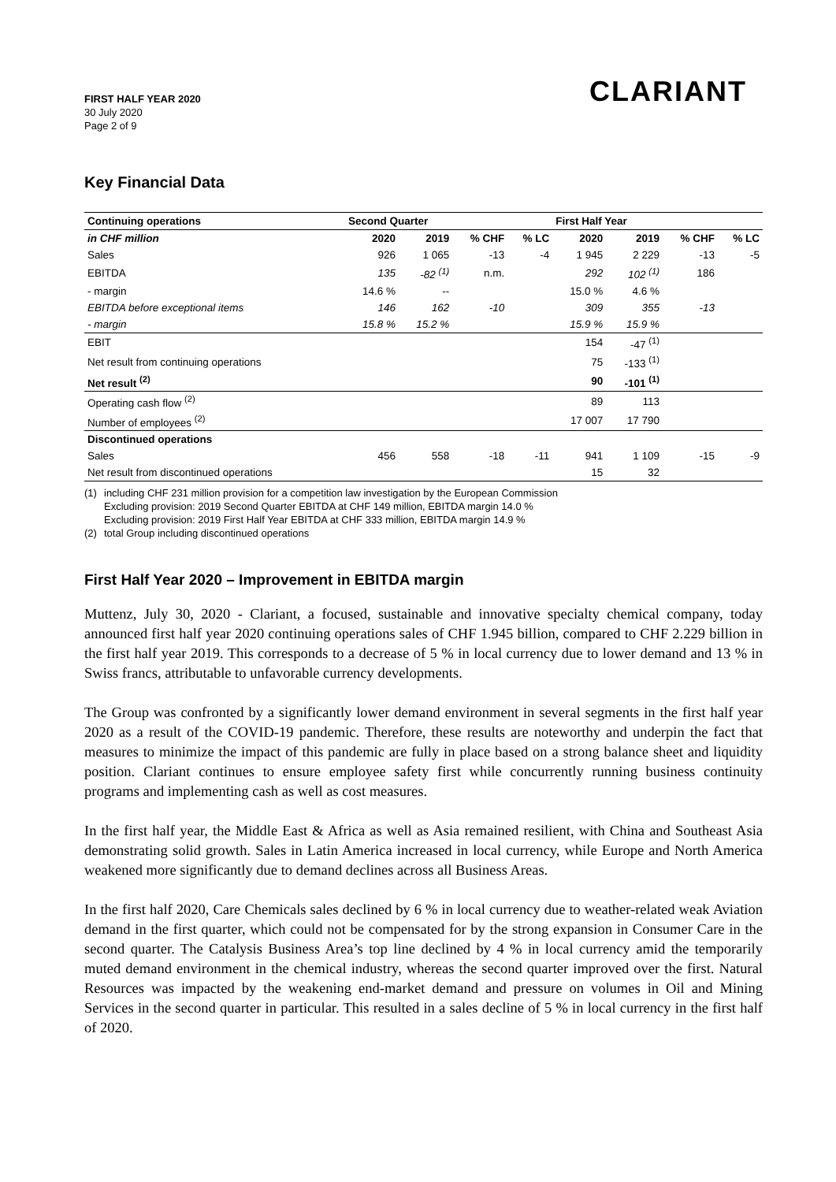FIRST HALF YEAR 2020
30 July 2020
Page 2 of 9
CLARIANT
Key Financial Data
| Continuing operations | Second Quarter | | | | First Half Year | | | |
| --- | --- | --- | --- | --- | --- | --- | --- | --- |
| in CHF million | 2020 | 2019 | % CHF | % LC | 2020 | 2019 | % CHF | % LC |
| Sales | 926 | 1 065 | -13 | -4 | 1 945 | 2 229 | -13 | -5 |
| EBITDA | 135 | -82 <sup>(1)</sup> | n.m. | | 292 | 102 <sup>(1)</sup> | 186 | |
| - margin | 14.6 % | -- | | | 15.0 % | 4.6 % | | |
| EBITDA before exceptional items | 146 | 162 | -10 | | 309 | 355 | -13 | |
| - margin | 15.8 % | 15.2 % | | | 15.9 % | 15.9 % | | |
| EBIT | | | | | 154 | -47 <sup>(1)</sup> | | |
| Net result from continuing operations | | | | | 75 | -133 <sup>(1)</sup> | | |
| Net result <sup>(2)</sup> | | | | | 90 | -101 <sup>(1)</sup> | | |
| Operating cash flow <sup>(2)</sup> | | | | | 89 | 113 | | |
| Number of employees <sup>(2)</sup> | | | | | 17 007 | 17 790 | | |
| Discontinued operations | | | | | | | | |
| Sales | 456 | 558 | -18 | -11 | 941 | 1 109 | -15 | -9 |
| Net result from discontinued operations | | | | | 15 | 32 | | |
(1) including CHF 231 million provision for a competition law investigation by the European Commission
Excluding provision: 2019 Second Quarter EBITDA at CHF 149 million, EBITDA margin 14.0 %
Excluding provision: 2019 First Half Year EBITDA at CHF 333 million, EBITDA margin 14.9 %
(2) total Group including discontinued operations
First Half Year 2020 – Improvement in EBITDA margin
Muttenz, July 30, 2020 - Clariant, a focused, sustainable and innovative specialty chemical company, today announced first half year 2020 continuing operations sales of CHF 1.945 billion, compared to CHF 2.229 billion in the first half year 2019. This corresponds to a decrease of 5 % in local currency due to lower demand and 13 % in Swiss francs, attributable to unfavorable currency developments.
The Group was confronted by a significantly lower demand environment in several segments in the first half year 2020 as a result of the COVID-19 pandemic. Therefore, these results are noteworthy and underpin the fact that measures to minimize the impact of this pandemic are fully in place based on a strong balance sheet and liquidity position. Clariant continues to ensure employee safety first while concurrently running business continuity programs and implementing cash as well as cost measures.
In the first half year, the Middle East & Africa as well as Asia remained resilient, with China and Southeast Asia demonstrating solid growth. Sales in Latin America increased in local currency, while Europe and North America weakened more significantly due to demand declines across all Business Areas.
In the first half 2020, Care Chemicals sales declined by 6 % in local currency due to weather-related weak Aviation demand in the first quarter, which could not be compensated for by the strong expansion in Consumer Care in the second quarter. The Catalysis Business Area’s top line declined by 4 % in local currency amid the temporarily muted demand environment in the chemical industry, whereas the second quarter improved over the first. Natural Resources was impacted by the weakening end-market demand and pressure on volumes in Oil and Mining Services in the second quarter in particular. This resulted in a sales decline of 5 % in local currency in the first half of 2020.